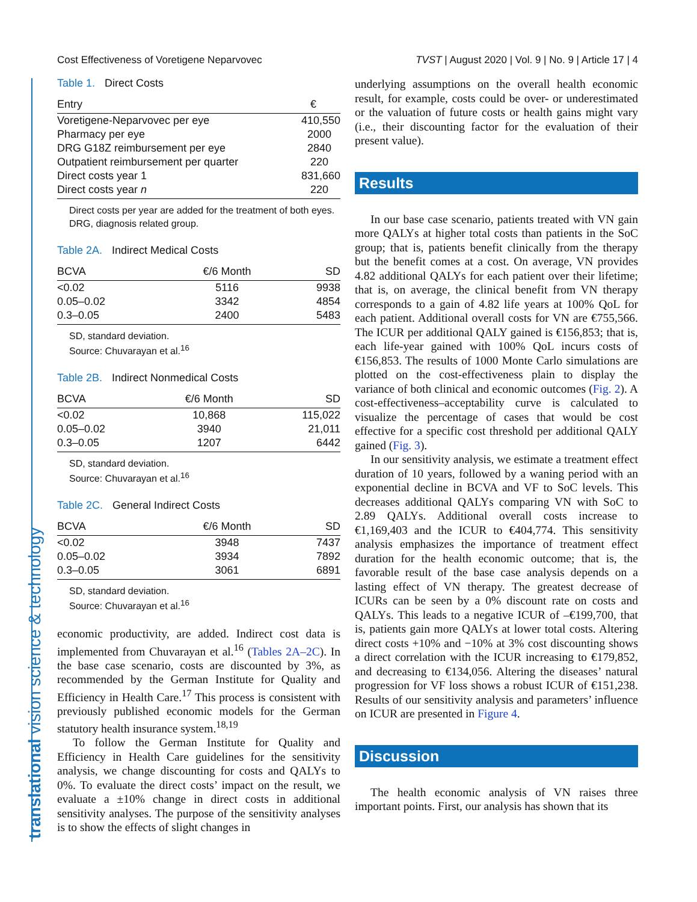Cost Effectiveness of Voretigene Neparvovec TVST | August 2020 | Vol. 9 | No. 9 | Article 17 | 4
translational vision science & technology
Table 1. Direct Costs
| Entry | € |
| --- | --- |
| Voretigene-Neparvovec per eye | 410,550 |
| Pharmacy per eye | 2000 |
| DRG G18Z reimbursement per eye | 2840 |
| Outpatient reimbursement per quarter | 220 |
| Direct costs year 1 | 831,660 |
| Direct costs year n | 220 |
Direct costs per year are added for the treatment of both eyes. DRG, diagnosis related group.
Table 2A. Indirect Medical Costs
| BCVA | €/6 Month | SD |
| --- | --- | --- |
| <0.02 | 5116 | 9938 |
| 0.05–0.02 | 3342 | 4854 |
| 0.3–0.05 | 2400 | 5483 |
SD, standard deviation.
Source: Chuvarayan et al.<sup>16</sup>
Table 2B. Indirect Nonmedical Costs
| BCVA | €/6 Month | SD |
| --- | --- | --- |
| <0.02 | 10,868 | 115,022 |
| 0.05–0.02 | 3940 | 21,011 |
| 0.3–0.05 | 1207 | 6442 |
SD, standard deviation.
Source: Chuvarayan et al.<sup>16</sup>
Table 2C. General Indirect Costs
| BCVA | €/6 Month | SD |
| --- | --- | --- |
| <0.02 | 3948 | 7437 |
| 0.05–0.02 | 3934 | 7892 |
| 0.3–0.05 | 3061 | 6891 |
SD, standard deviation.
Source: Chuvarayan et al.<sup>16</sup>
economic productivity, are added. Indirect cost data is implemented from Chuvarayan et al.<sup>16</sup> (Tables 2A–2C). In the base case scenario, costs are discounted by 3%, as recommended by the German Institute for Quality and Efficiency in Health Care.<sup>17</sup> This process is consistent with previously published economic models for the German statutory health insurance system.<sup>18,19</sup>
To follow the German Institute for Quality and Efficiency in Health Care guidelines for the sensitivity analysis, we change discounting for costs and QALYs to 0%. To evaluate the direct costs’ impact on the result, we evaluate a ±10% change in direct costs in additional sensitivity analyses. The purpose of the sensitivity analyses is to show the effects of slight changes in
underlying assumptions on the overall health economic result, for example, costs could be over- or underestimated or the valuation of future costs or health gains might vary (i.e., their discounting factor for the evaluation of their present value).
Results
In our base case scenario, patients treated with VN gain more QALYs at higher total costs than patients in the SoC group; that is, patients benefit clinically from the therapy but the benefit comes at a cost. On average, VN provides 4.82 additional QALYs for each patient over their lifetime; that is, on average, the clinical benefit from VN therapy corresponds to a gain of 4.82 life years at 100% QoL for each patient. Additional overall costs for VN are €755,566. The ICUR per additional QALY gained is €156,853; that is, each life-year gained with 100% QoL incurs costs of €156,853. The results of 1000 Monte Carlo simulations are plotted on the cost-effectiveness plain to display the variance of both clinical and economic outcomes (Fig. 2). A cost-effectiveness–acceptability curve is calculated to visualize the percentage of cases that would be cost effective for a specific cost threshold per additional QALY gained (Fig. 3).
In our sensitivity analysis, we estimate a treatment effect duration of 10 years, followed by a waning period with an exponential decline in BCVA and VF to SoC levels. This decreases additional QALYs comparing VN with SoC to 2.89 QALYs. Additional overall costs increase to €1,169,403 and the ICUR to €404,774. This sensitivity analysis emphasizes the importance of treatment effect duration for the health economic outcome; that is, the favorable result of the base case analysis depends on a lasting effect of VN therapy. The greatest decrease of ICURs can be seen by a 0% discount rate on costs and QALYs. This leads to a negative ICUR of –€199,700, that is, patients gain more QALYs at lower total costs. Altering direct costs +10% and −10% at 3% cost discounting shows a direct correlation with the ICUR increasing to €179,852, and decreasing to €134,056. Altering the diseases’ natural progression for VF loss shows a robust ICUR of €151,238. Results of our sensitivity analysis and parameters’ influence on ICUR are presented in Figure 4.
Discussion
The health economic analysis of VN raises three important points. First, our analysis has shown that its